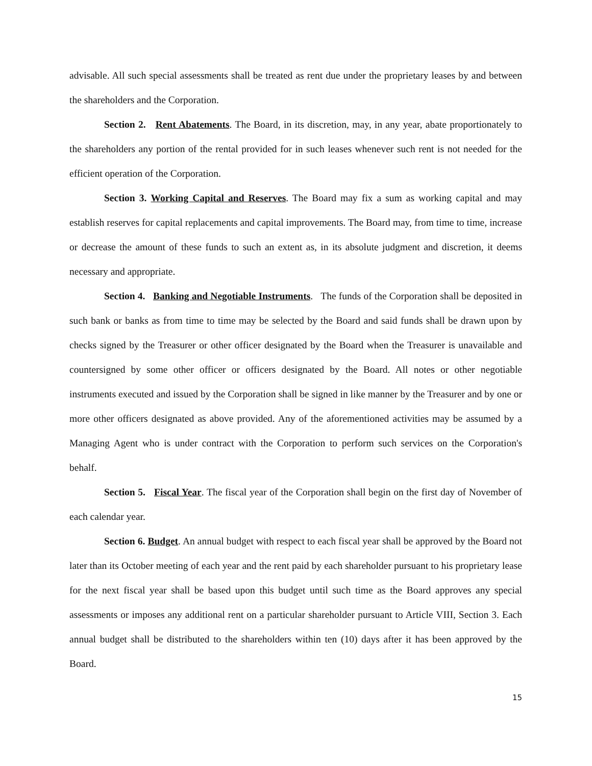advisable. All such special assessments shall be treated as rent due under the proprietary leases by and between the shareholders and the Corporation.
Section 2. Rent Abatements. The Board, in its discretion, may, in any year, abate proportionately to the shareholders any portion of the rental provided for in such leases whenever such rent is not needed for the efficient operation of the Corporation.
Section 3. Working Capital and Reserves. The Board may fix a sum as working capital and may establish reserves for capital replacements and capital improvements. The Board may, from time to time, increase or decrease the amount of these funds to such an extent as, in its absolute judgment and discretion, it deems necessary and appropriate.
Section 4. Banking and Negotiable Instruments. The funds of the Corporation shall be deposited in such bank or banks as from time to time may be selected by the Board and said funds shall be drawn upon by checks signed by the Treasurer or other officer designated by the Board when the Treasurer is unavailable and countersigned by some other officer or officers designated by the Board. All notes or other negotiable instruments executed and issued by the Corporation shall be signed in like manner by the Treasurer and by one or more other officers designated as above provided. Any of the aforementioned activities may be assumed by a Managing Agent who is under contract with the Corporation to perform such services on the Corporation's behalf.
Section 5. Fiscal Year. The fiscal year of the Corporation shall begin on the first day of November of each calendar year.
Section 6. Budget. An annual budget with respect to each fiscal year shall be approved by the Board not later than its October meeting of each year and the rent paid by each shareholder pursuant to his proprietary lease for the next fiscal year shall be based upon this budget until such time as the Board approves any special assessments or imposes any additional rent on a particular shareholder pursuant to Article VIII, Section 3. Each annual budget shall be distributed to the shareholders within ten (10) days after it has been approved by the Board.
15